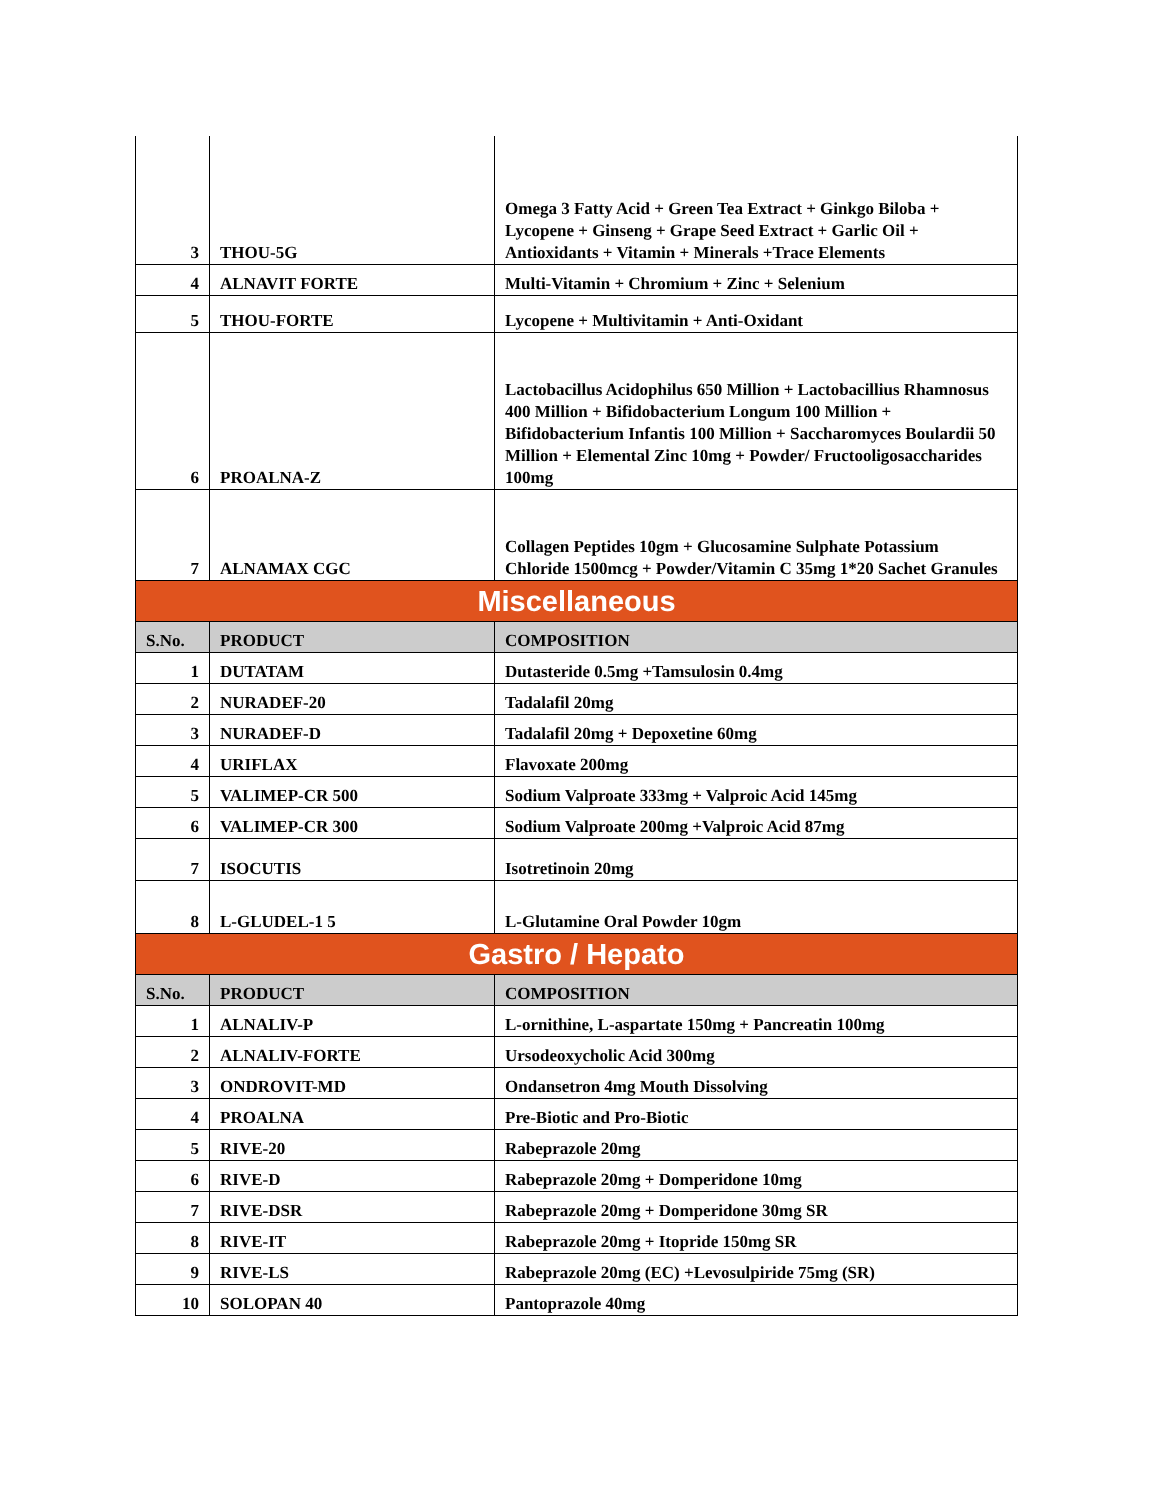| 3 | THOU-5G | Omega 3 Fatty Acid + Green Tea Extract + Ginkgo Biloba + Lycopene + Ginseng + Grape Seed Extract + Garlic Oil + Antioxidants + Vitamin + Minerals +Trace Elements |
| 4 | ALNAVIT FORTE | Multi-Vitamin + Chromium + Zinc + Selenium |
| 5 | THOU-FORTE | Lycopene + Multivitamin + Anti-Oxidant |
| 6 | PROALNA-Z | Lactobacillus Acidophilus 650 Million + Lactobacillius Rhamnosus 400 Million + Bifidobacterium Longum 100 Million + Bifidobacterium Infantis 100 Million + Saccharomyces Boulardii 50 Million + Elemental Zinc 10mg + Powder/ Fructooligosaccharides 100mg |
| 7 | ALNAMAX CGC | Collagen Peptides 10gm + Glucosamine Sulphate Potassium Chloride 1500mcg + Powder/Vitamin C 35mg 1*20 Sachet Granules |
| Miscellaneous | | |
| S.No. | PRODUCT | COMPOSITION |
| 1 | DUTATAM | Dutasteride 0.5mg +Tamsulosin 0.4mg |
| 2 | NURADEF-20 | Tadalafil 20mg |
| 3 | NURADEF-D | Tadalafil 20mg + Depoxetine 60mg |
| 4 | URIFLAX | Flavoxate 200mg |
| 5 | VALIMEP-CR 500 | Sodium Valproate 333mg + Valproic Acid 145mg |
| 6 | VALIMEP-CR 300 | Sodium Valproate 200mg +Valproic Acid 87mg |
| 7 | ISOCUTIS | Isotretinoin 20mg |
| 8 | L-GLUDEL-1 5 | L-Glutamine Oral Powder 10gm |
| Gastro / Hepato | | |
| S.No. | PRODUCT | COMPOSITION |
| 1 | ALNALIV-P | L-ornithine, L-aspartate 150mg + Pancreatin 100mg |
| 2 | ALNALIV-FORTE | Ursodeoxycholic Acid 300mg |
| 3 | ONDROVIT-MD | Ondansetron 4mg Mouth Dissolving |
| 4 | PROALNA | Pre-Biotic and Pro-Biotic |
| 5 | RIVE-20 | Rabeprazole 20mg |
| 6 | RIVE-D | Rabeprazole 20mg + Domperidone 10mg |
| 7 | RIVE-DSR | Rabeprazole 20mg + Domperidone 30mg SR |
| 8 | RIVE-IT | Rabeprazole 20mg + Itopride 150mg SR |
| 9 | RIVE-LS | Rabeprazole 20mg (EC) +Levosulpiride 75mg (SR) |
| 10 | SOLOPAN 40 | Pantoprazole 40mg |